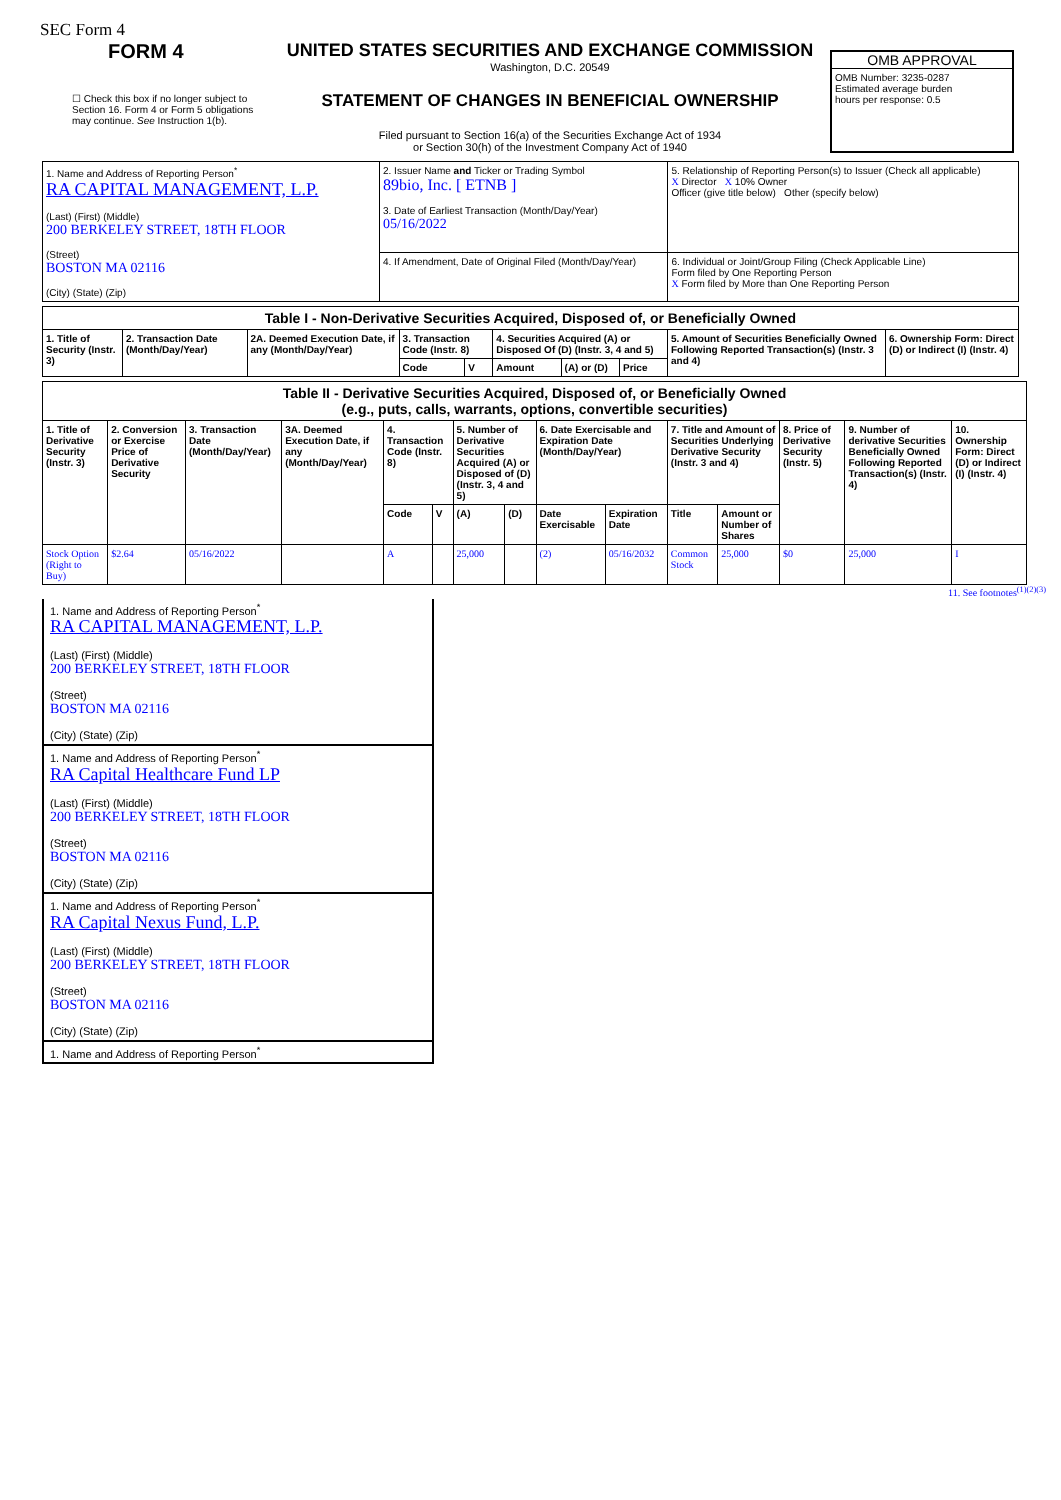SEC Form 4
FORM 4
☐ Check this box if no longer subject to Section 16. Form 4 or Form 5 obligations may continue. See Instruction 1(b).
UNITED STATES SECURITIES AND EXCHANGE COMMISSION
Washington, D.C. 20549
STATEMENT OF CHANGES IN BENEFICIAL OWNERSHIP
Filed pursuant to Section 16(a) of the Securities Exchange Act of 1934
or Section 30(h) of the Investment Company Act of 1940
OMB APPROVAL
OMB Number: 3235-0287
Estimated average burden
hours per response: 0.5
| 1. Name and Address of Reporting Person<sup>*</sup> RA CAPITAL MANAGEMENT, L.P. (Last) (First) (Middle) 200 BERKELEY STREET, 18TH FLOOR (Street) BOSTON MA 02116 (City) (State) (Zip) | 2. Issuer Name and Ticker or Trading Symbol 89bio, Inc. [ ETNB ] 3. Date of Earliest Transaction (Month/Day/Year) 05/16/2022 | 5. Relationship of Reporting Person(s) to Issuer (Check all applicable) X Director X 10% Owner Officer (give title below) Other (specify below) |
| | 4. If Amendment, Date of Original Filed (Month/Day/Year) | 6. Individual or Joint/Group Filing (Check Applicable Line) Form filed by One Reporting Person X Form filed by More than One Reporting Person |
| Table I - Non-Derivative Securities Acquired, Disposed of, or Beneficially Owned | | | | | | | | | |
| --- | --- | --- | --- | --- | --- | --- | --- | --- | --- |
| 1. Title of Security (Instr. 3) | 2. Transaction Date (Month/Day/Year) | 2A. Deemed Execution Date, if any (Month/Day/Year) | 3. Transaction Code (Instr. 8) | | 4. Securities Acquired (A) or Disposed Of (D) (Instr. 3, 4 and 5) | | | 5. Amount of Securities Beneficially Owned Following Reported Transaction(s) (Instr. 3 and 4) | 6. Ownership Form: Direct (D) or Indirect (I) (Instr. 4) |
| | | | Code | V | Amount | (A) or (D) | Price | | |
| Table II - Derivative Securities Acquired, Disposed of, or Beneficially Owned (e.g., puts, calls, warrants, options, convertible securities) | | | | | | | | | | | | | | |
| --- | --- | --- | --- | --- | --- | --- | --- | --- | --- | --- | --- | --- | --- | --- |
| 1. Title of Derivative Security (Instr. 3) | 2. Conversion or Exercise Price of Derivative Security | 3. Transaction Date (Month/Day/Year) | 3A. Deemed Execution Date, if any (Month/Day/Year) | 4. Transaction Code (Instr. 8) | | 5. Number of Derivative Securities Acquired (A) or Disposed of (D) (Instr. 3, 4 and 5) | | 6. Date Exercisable and Expiration Date (Month/Day/Year) | | 7. Title and Amount of Securities Underlying Derivative Security (Instr. 3 and 4) | | 8. Price of Derivative Security (Instr. 5) | 9. Number of derivative Securities Beneficially Owned Following Reported Transaction(s) (Instr. 4) | 10. Ownership Form: Direct (D) or Indirect (I) (Instr. 4) |
| | | | | Code | V | (A) | (D) | Date Exercisable | Expiration Date | Title | Amount or Number of Shares | | | |
| Stock Option (Right to Buy) | $2.64 | 05/16/2022 | | A | | 25,000 | | (2) | 05/16/2032 | Common Stock | 25,000 | $0 | 25,000 | I |
11. See footnotes<sup>(1)(2)(3)</sup>
1. Name and Address of Reporting Person<sup>*</sup>
RA CAPITAL MANAGEMENT, L.P.
(Last) (First) (Middle)
200 BERKELEY STREET, 18TH FLOOR
(Street)
BOSTON MA 02116
(City) (State) (Zip)
1. Name and Address of Reporting Person<sup>*</sup>
RA Capital Healthcare Fund LP
(Last) (First) (Middle)
200 BERKELEY STREET, 18TH FLOOR
(Street)
BOSTON MA 02116
(City) (State) (Zip)
1. Name and Address of Reporting Person<sup>*</sup>
RA Capital Nexus Fund, L.P.
(Last) (First) (Middle)
200 BERKELEY STREET, 18TH FLOOR
(Street)
BOSTON MA 02116
(City) (State) (Zip)
1. Name and Address of Reporting Person<sup>*</sup>